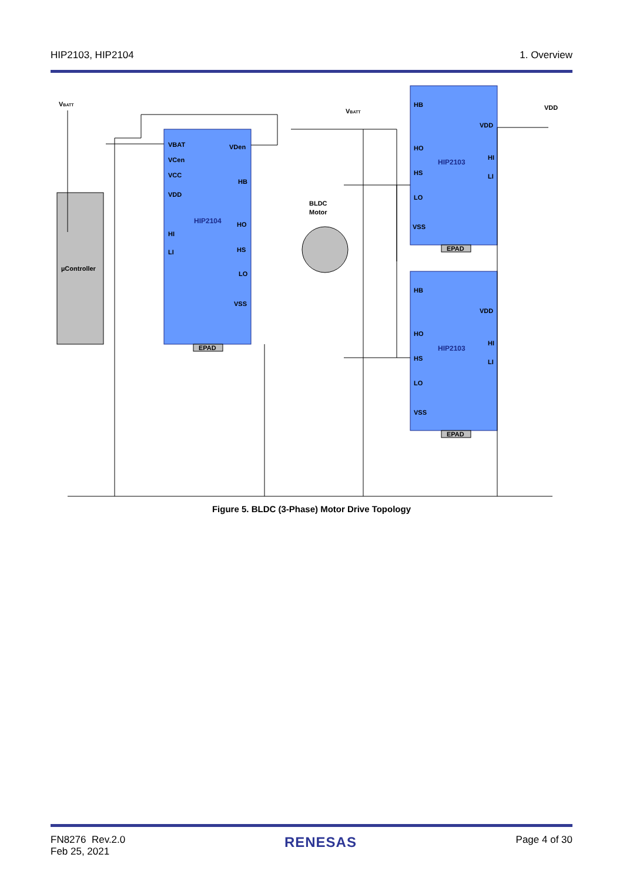HIP2103, HIP2104 1. Overview
µController
HIP2104
VBAT
VCen
VCC
VDD
HI
LI
VDen
HB
HO
HS
LO
VSS
EPAD
HIP2103
HB
HO
HS
LO
VSS
VDD
HI
LI
EPAD
HIP2103
HB
HO
HS
LO
VSS
VDD
HI
LI
EPAD
BLDC
Motor
VBATT
VBATT
VDD
Figure 5. BLDC (3-Phase) Motor Drive Topology
FN8276 Rev.2.0
Feb 25, 2021 RENESAS Page 4 of 30